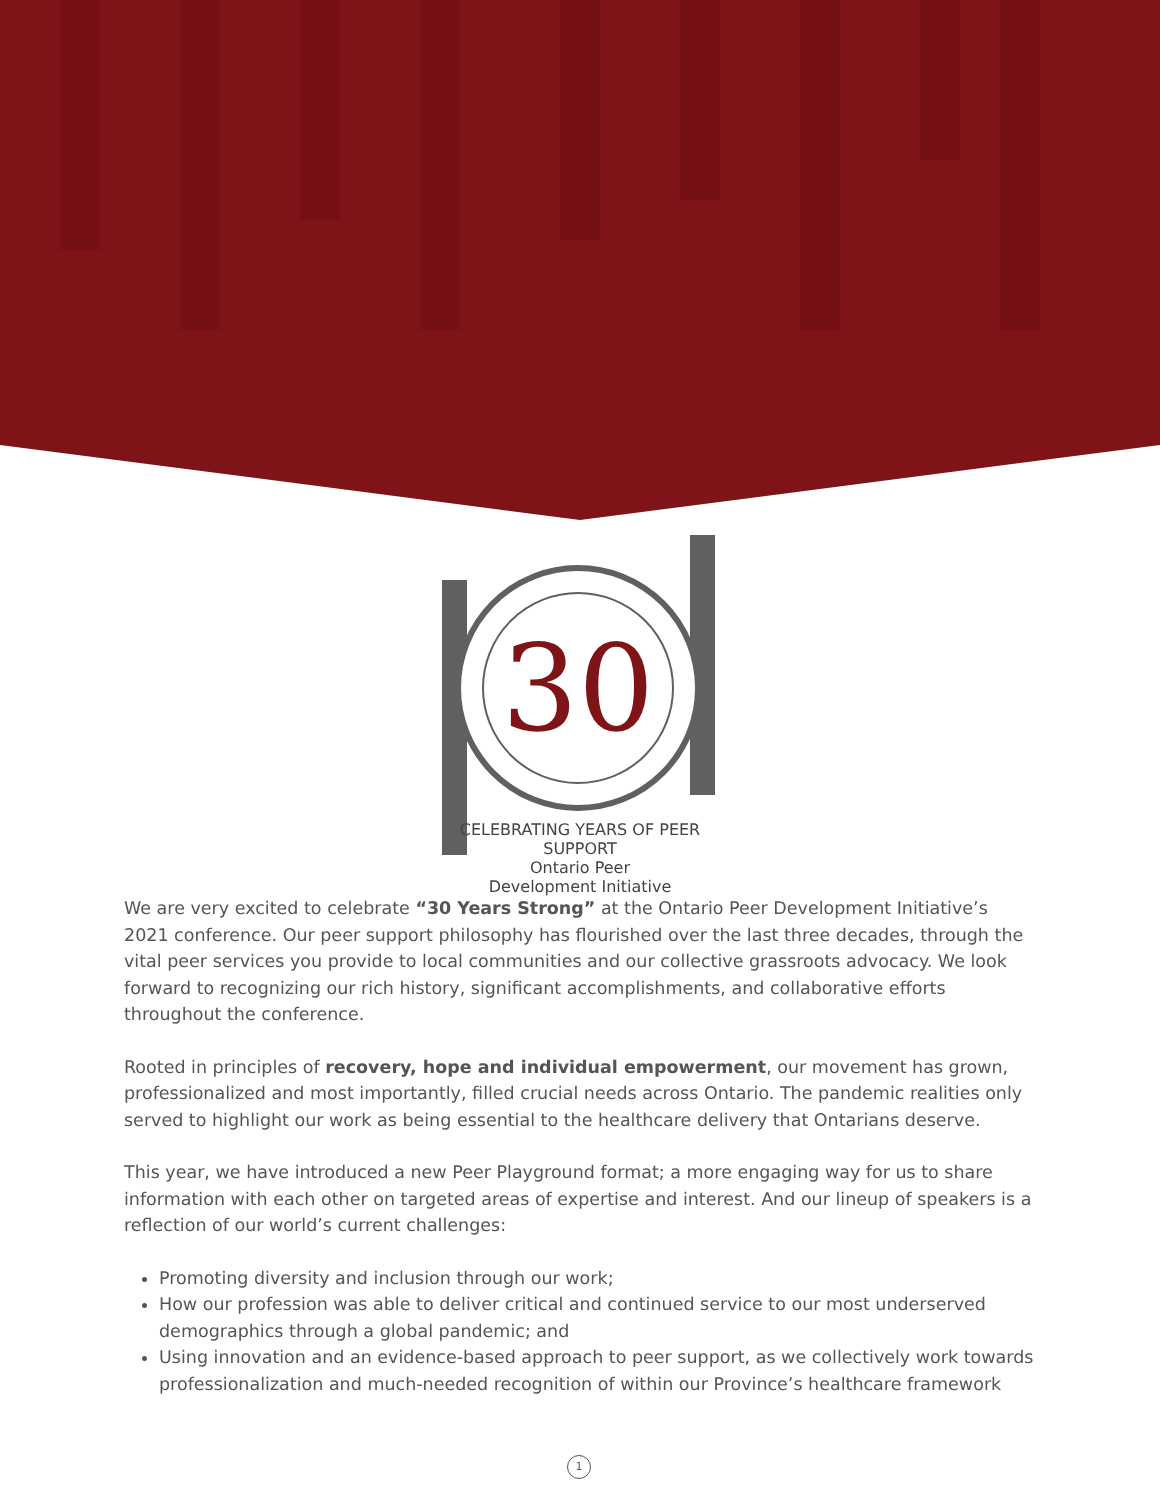30
CELEBRATING YEARS OF PEER SUPPORT
Ontario Peer
Development Initiative
We are very excited to celebrate “30 Years Strong” at the Ontario Peer Development Initiative’s 2021 conference. Our peer support philosophy has flourished over the last three decades, through the vital peer services you provide to local communities and our collective grassroots advocacy. We look forward to recognizing our rich history, significant accomplishments, and collaborative efforts throughout the conference.
Rooted in principles of recovery, hope and individual empowerment, our movement has grown, professionalized and most importantly, filled crucial needs across Ontario. The pandemic realities only served to highlight our work as being essential to the healthcare delivery that Ontarians deserve.
This year, we have introduced a new Peer Playground format; a more engaging way for us to share information with each other on targeted areas of expertise and interest. And our lineup of speakers is a reflection of our world’s current challenges:
Promoting diversity and inclusion through our work;
How our profession was able to deliver critical and continued service to our most underserved demographics through a global pandemic; and
Using innovation and an evidence-based approach to peer support, as we collectively work towards professionalization and much-needed recognition of within our Province’s healthcare framework
1